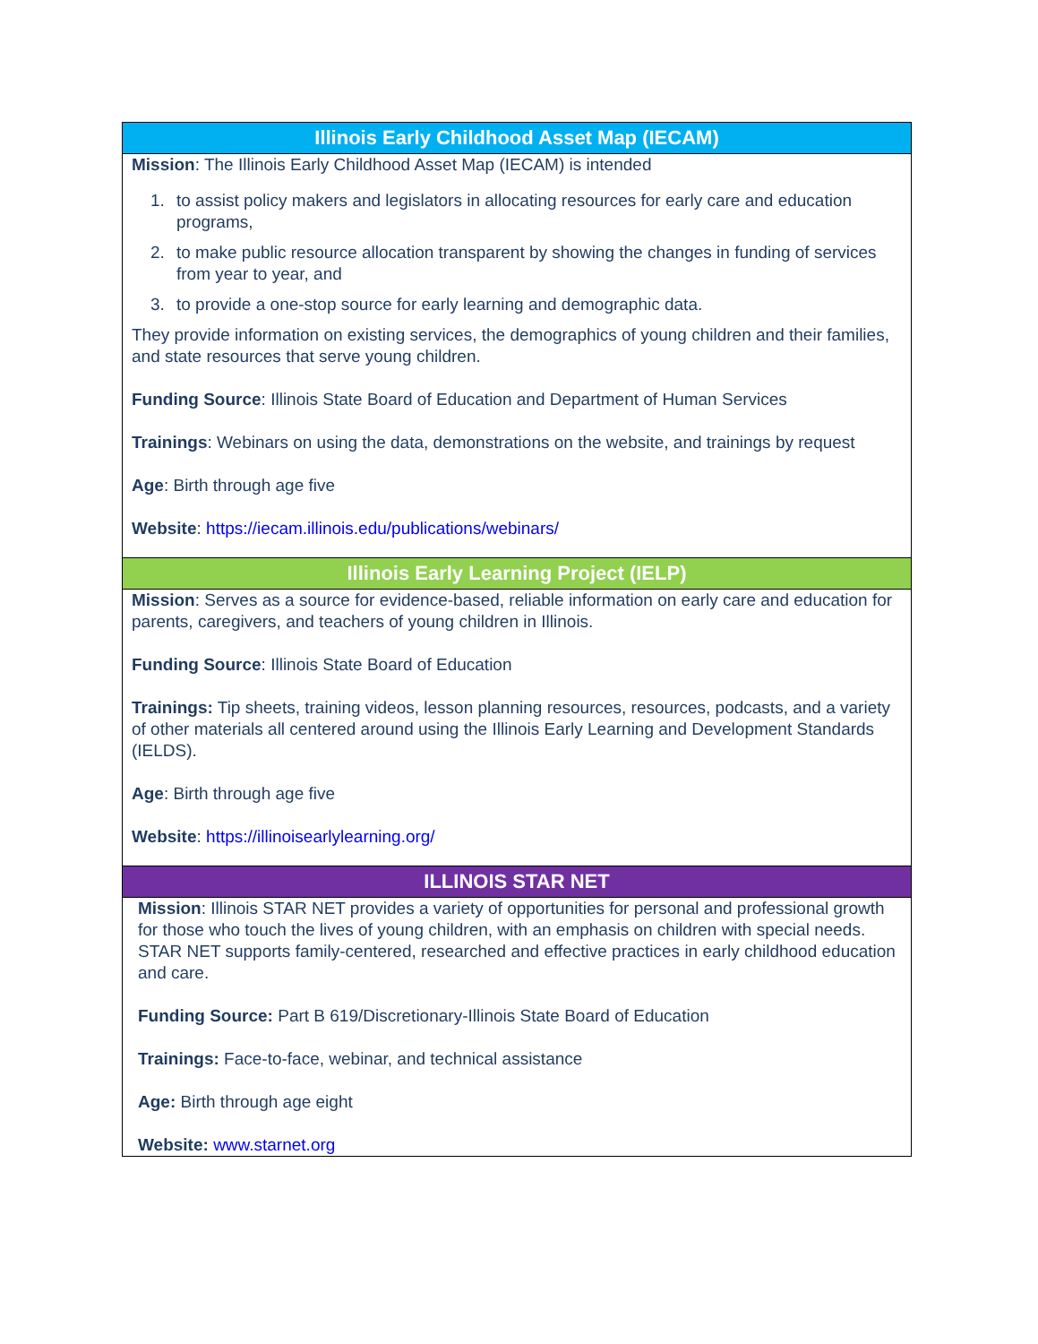| Illinois Early Childhood Asset Map (IECAM) |
| --- |
| Mission : The Illinois Early Childhood Asset Map (IECAM) is intended 1. to assist policy makers and legislators in allocating resources for early care and education programs, 2. to make public resource allocation transparent by showing the changes in funding of services from year to year, and 3. to provide a one-stop source for early learning and demographic data. They provide information on existing services, the demographics of young children and their families, and state resources that serve young children. Funding Source : Illinois State Board of Education and Department of Human Services Trainings : Webinars on using the data, demonstrations on the website, and trainings by request Age : Birth through age five Website : https://iecam.illinois.edu/publications/webinars/ |
| Illinois Early Learning Project (IELP) |
| Mission : Serves as a source for evidence-based, reliable information on early care and education for parents, caregivers, and teachers of young children in Illinois. Funding Source : Illinois State Board of Education Trainings: Tip sheets, training videos, lesson planning resources, resources, podcasts, and a variety of other materials all centered around using the Illinois Early Learning and Development Standards (IELDS). Age : Birth through age five Website : https://illinoisearlylearning.org/ |
| ILLINOIS STAR NET |
| Mission : Illinois STAR NET provides a variety of opportunities for personal and professional growth for those who touch the lives of young children, with an emphasis on children with special needs. STAR NET supports family-centered, researched and effective practices in early childhood education and care. Funding Source: Part B 619/Discretionary-Illinois State Board of Education Trainings: Face-to-face, webinar, and technical assistance Age: Birth through age eight Website: www.starnet.org |